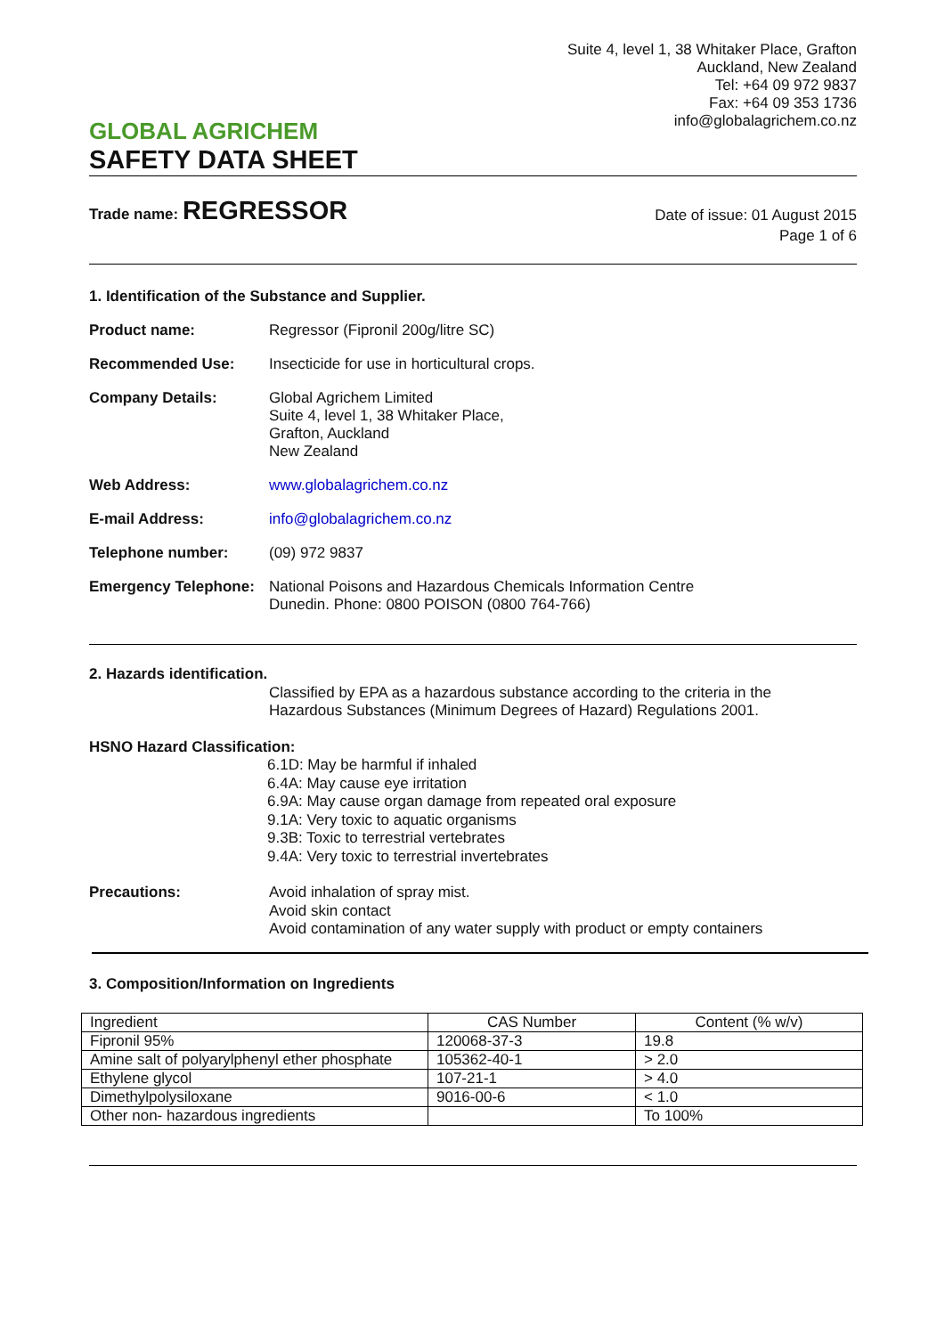GLOBAL AGRICHEM
SAFETY DATA SHEET
Suite 4, level 1, 38 Whitaker Place, Grafton
Auckland, New Zealand
Tel: +64 09 972 9837
Fax: +64 09 353 1736
info@globalagrichem.co.nz
Trade name: REGRESSOR
Date of issue: 01 August 2015
Page 1 of 6
1. Identification of the Substance and Supplier.
Product name: Regressor (Fipronil 200g/litre SC)
Recommended Use: Insecticide for use in horticultural crops.
Company Details: Global Agrichem Limited
Suite 4, level 1, 38 Whitaker Place,
Grafton, Auckland
New Zealand
Web Address: www.globalagrichem.co.nz
E-mail Address: info@globalagrichem.co.nz
Telephone number: (09) 972 9837
Emergency Telephone:
National Poisons and Hazardous Chemicals Information Centre
Dunedin. Phone: 0800 POISON (0800 764-766)
2. Hazards identification.
Classified by EPA as a hazardous substance according to the criteria in the
Hazardous Substances (Minimum Degrees of Hazard) Regulations 2001.
HSNO Hazard Classification:
6.1D: May be harmful if inhaled
6.4A: May cause eye irritation
6.9A: May cause organ damage from repeated oral exposure
9.1A: Very toxic to aquatic organisms
9.3B: Toxic to terrestrial vertebrates
9.4A: Very toxic to terrestrial invertebrates
Precautions: Avoid inhalation of spray mist.
Avoid skin contact
Avoid contamination of any water supply with product or empty containers
3. Composition/Information on Ingredients
| Ingredient | CAS Number | Content (% w/v) |
| --- | --- | --- |
| Fipronil 95% | 120068-37-3 | 19.8 |
| Amine salt of polyarylphenyl ether phosphate | 105362-40-1 | > 2.0 |
| Ethylene glycol | 107-21-1 | > 4.0 |
| Dimethylpolysiloxane | 9016-00-6 | < 1.0 |
| Other non- hazardous ingredients | | To 100% |